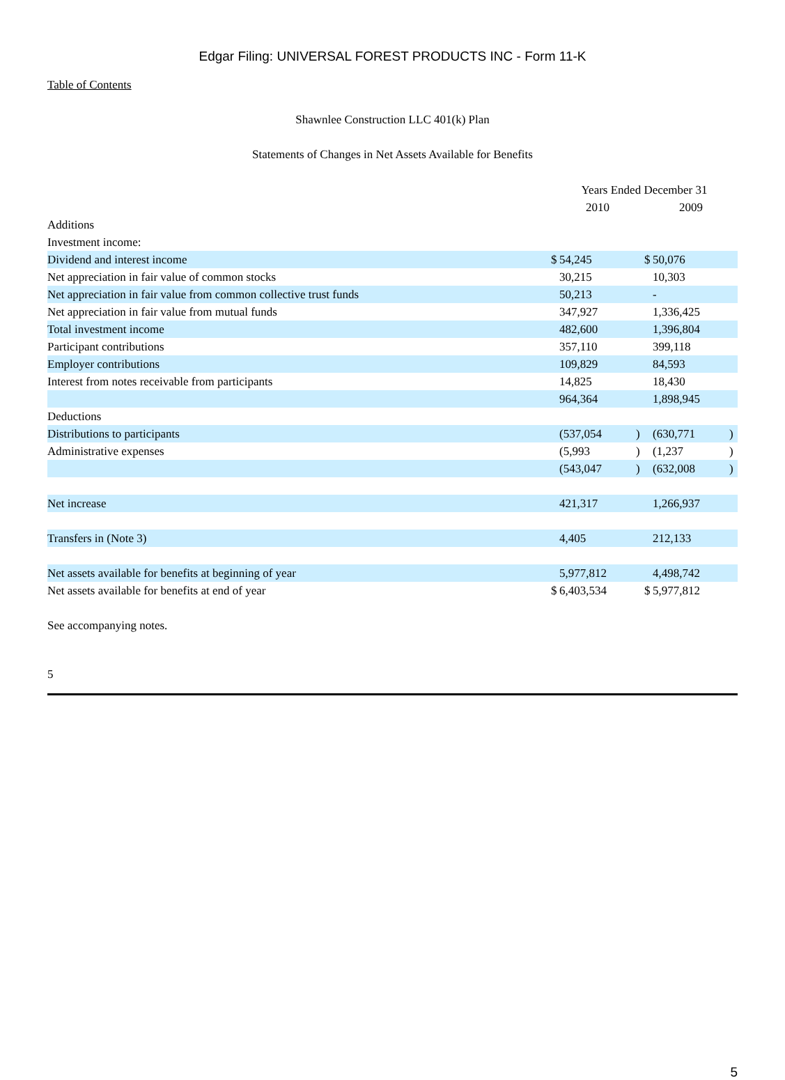Edgar Filing: UNIVERSAL FOREST PRODUCTS INC - Form 11-K
Table of Contents
Shawnlee Construction LLC 401(k) Plan
Statements of Changes in Net Assets Available for Benefits
| | Years Ended December 31 | | | | | |
| | | 2010 | | | 2009 | |
| Additions | | | | | | |
| Investment income: | | | | | | |
| Dividend and interest income | $ | 54,245 | | $ | 50,076 | |
| Net appreciation in fair value of common stocks | | 30,215 | | | 10,303 | |
| Net appreciation in fair value from common collective trust funds | | 50,213 | | | - | |
| Net appreciation in fair value from mutual funds | | 347,927 | | | 1,336,425 | |
| Total investment income | | 482,600 | | | 1,396,804 | |
| Participant contributions | | 357,110 | | | 399,118 | |
| Employer contributions | | 109,829 | | | 84,593 | |
| Interest from notes receivable from participants | | 14,825 | | | 18,430 | |
| | | 964,364 | | | 1,898,945 | |
| Deductions | | | | | | |
| Distributions to participants | | (537,054 | ) | | (630,771 | ) |
| Administrative expenses | | (5,993 | ) | | (1,237 | ) |
| | | (543,047 | ) | | (632,008 | ) |
| Net increase | | 421,317 | | | 1,266,937 | |
| Transfers in (Note 3) | | 4,405 | | | 212,133 | |
| Net assets available for benefits at beginning of year | | 5,977,812 | | | 4,498,742 | |
| Net assets available for benefits at end of year | $ | 6,403,534 | | $ | 5,977,812 | |
See accompanying notes.
5
5